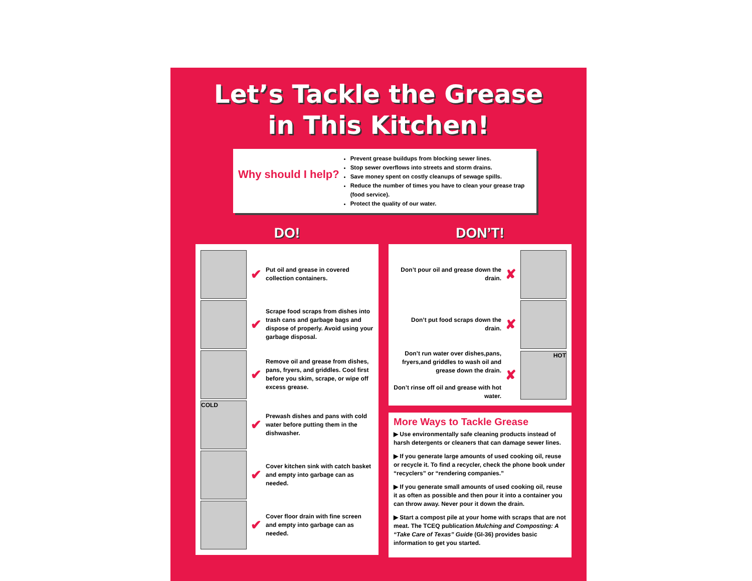Let’s Tackle the Grease
in This Kitchen!
Why should I help?
Prevent grease buildups from blocking sewer lines.
Stop sewer overflows into streets and storm drains.
Save money spent on costly cleanups of sewage spills.
Reduce the number of times you have to clean your grease trap (food service).
Protect the quality of our water.
DO!
✔ Put oil and grease in covered collection containers.
✔ Scrape food scraps from dishes into trash cans and garbage bags and dispose of properly. Avoid using your garbage disposal.
✔ Remove oil and grease from dishes, pans, fryers, and griddles. Cool first before you skim, scrape, or wipe off excess grease.
COLD
✔ Prewash dishes and pans with cold water before putting them in the dishwasher.
✔ Cover kitchen sink with catch basket and empty into garbage can as needed.
✔ Cover floor drain with fine screen and empty into garbage can as needed.
DON’T!
Don’t pour oil and grease down the drain. ✘
Don’t put food scraps down the drain. ✘
Don’t run water over dishes,pans, fryers,and griddles to wash oil and grease down the drain.
Don’t rinse off oil and grease with hot water. ✘
HOT
More Ways to Tackle Grease
▶ Use environmentally safe cleaning products instead of harsh detergents or cleaners that can damage sewer lines.
▶ If you generate large amounts of used cooking oil, reuse or recycle it. To find a recycler, check the phone book under “recyclers” or “rendering companies.”
▶ If you generate small amounts of used cooking oil, reuse it as often as possible and then pour it into a container you can throw away. Never pour it down the drain.
▶ Start a compost pile at your home with scraps that are not meat. The TCEQ publication Mulching and Composting: A “Take Care of Texas” Guide (GI-36) provides basic information to get you started.